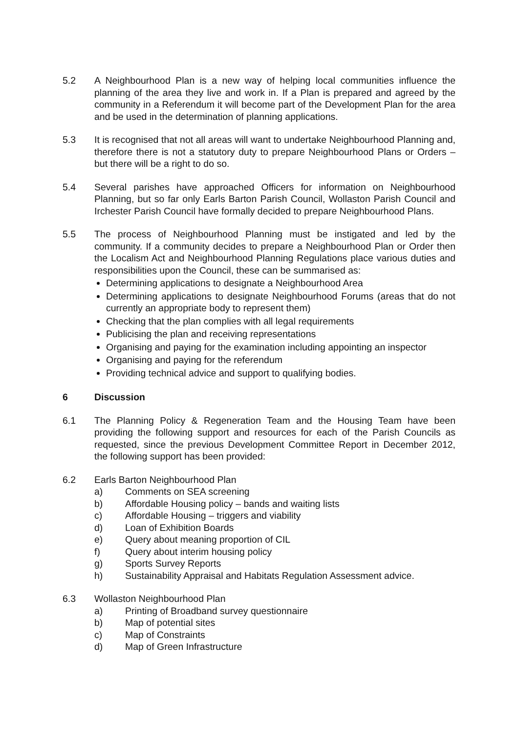5.2 A Neighbourhood Plan is a new way of helping local communities influence the planning of the area they live and work in. If a Plan is prepared and agreed by the community in a Referendum it will become part of the Development Plan for the area and be used in the determination of planning applications.
5.3 It is recognised that not all areas will want to undertake Neighbourhood Planning and, therefore there is not a statutory duty to prepare Neighbourhood Plans or Orders – but there will be a right to do so.
5.4 Several parishes have approached Officers for information on Neighbourhood Planning, but so far only Earls Barton Parish Council, Wollaston Parish Council and Irchester Parish Council have formally decided to prepare Neighbourhood Plans.
5.5 The process of Neighbourhood Planning must be instigated and led by the community. If a community decides to prepare a Neighbourhood Plan or Order then the Localism Act and Neighbourhood Planning Regulations place various duties and responsibilities upon the Council, these can be summarised as:
Determining applications to designate a Neighbourhood Area
Determining applications to designate Neighbourhood Forums (areas that do not currently an appropriate body to represent them)
Checking that the plan complies with all legal requirements
Publicising the plan and receiving representations
Organising and paying for the examination including appointing an inspector
Organising and paying for the referendum
Providing technical advice and support to qualifying bodies.
6 Discussion
6.1 The Planning Policy & Regeneration Team and the Housing Team have been providing the following support and resources for each of the Parish Councils as requested, since the previous Development Committee Report in December 2012, the following support has been provided:
6.2 Earls Barton Neighbourhood Plan
a) Comments on SEA screening
b) Affordable Housing policy – bands and waiting lists
c) Affordable Housing – triggers and viability
d) Loan of Exhibition Boards
e) Query about meaning proportion of CIL
f) Query about interim housing policy
g) Sports Survey Reports
h) Sustainability Appraisal and Habitats Regulation Assessment advice.
6.3 Wollaston Neighbourhood Plan
a) Printing of Broadband survey questionnaire
b) Map of potential sites
c) Map of Constraints
d) Map of Green Infrastructure